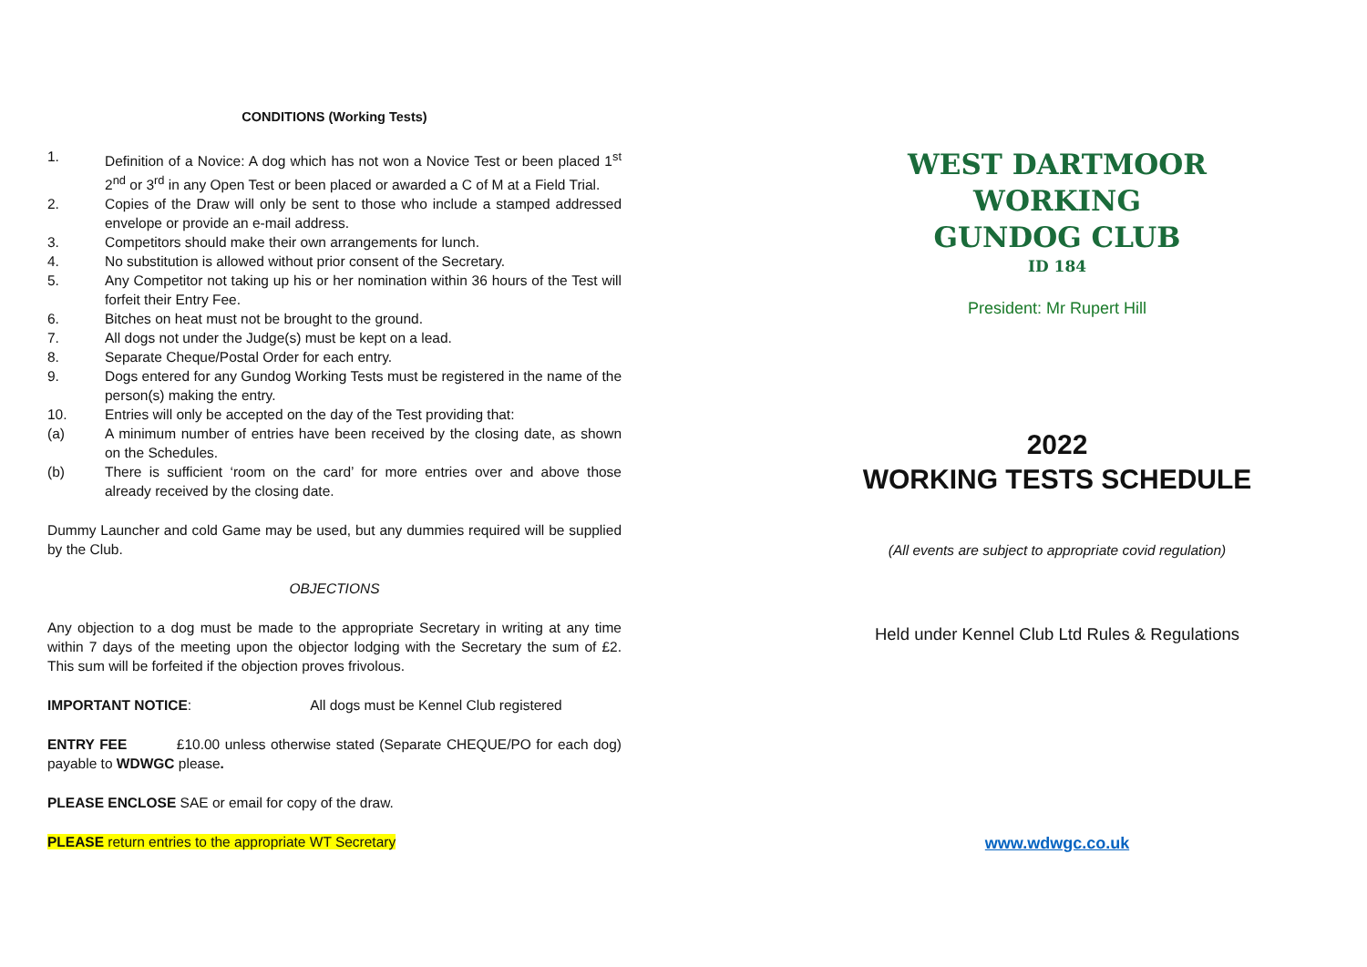CONDITIONS (Working Tests)
1. Definition of a Novice: A dog which has not won a Novice Test or been placed 1<sup>st</sup> 2<sup>nd</sup> or 3<sup>rd</sup> in any Open Test or been placed or awarded a C of M at a Field Trial.
2. Copies of the Draw will only be sent to those who include a stamped addressed envelope or provide an e-mail address.
3. Competitors should make their own arrangements for lunch.
4. No substitution is allowed without prior consent of the Secretary.
5. Any Competitor not taking up his or her nomination within 36 hours of the Test will forfeit their Entry Fee.
6. Bitches on heat must not be brought to the ground.
7. All dogs not under the Judge(s) must be kept on a lead.
8. Separate Cheque/Postal Order for each entry.
9. Dogs entered for any Gundog Working Tests must be registered in the name of the person(s) making the entry.
10. Entries will only be accepted on the day of the Test providing that:
(a) A minimum number of entries have been received by the closing date, as shown on the Schedules.
(b) There is sufficient ‘room on the card’ for more entries over and above those already received by the closing date.
Dummy Launcher and cold Game may be used, but any dummies required will be supplied by the Club.
OBJECTIONS
Any objection to a dog must be made to the appropriate Secretary in writing at any time within 7 days of the meeting upon the objector lodging with the Secretary the sum of £2. This sum will be forfeited if the objection proves frivolous.
IMPORTANT NOTICE: All dogs must be Kennel Club registered
ENTRY FEE £10.00 unless otherwise stated (Separate CHEQUE/PO for each dog) payable to WDWGC please.
PLEASE ENCLOSE SAE or email for copy of the draw.
PLEASE return entries to the appropriate WT Secretary
WEST DARTMOOR WORKING
GUNDOG CLUB
ID 184
President: Mr Rupert Hill
2022
WORKING TESTS SCHEDULE
(All events are subject to appropriate covid regulation)
Held under Kennel Club Ltd Rules & Regulations
www.wdwgc.co.uk